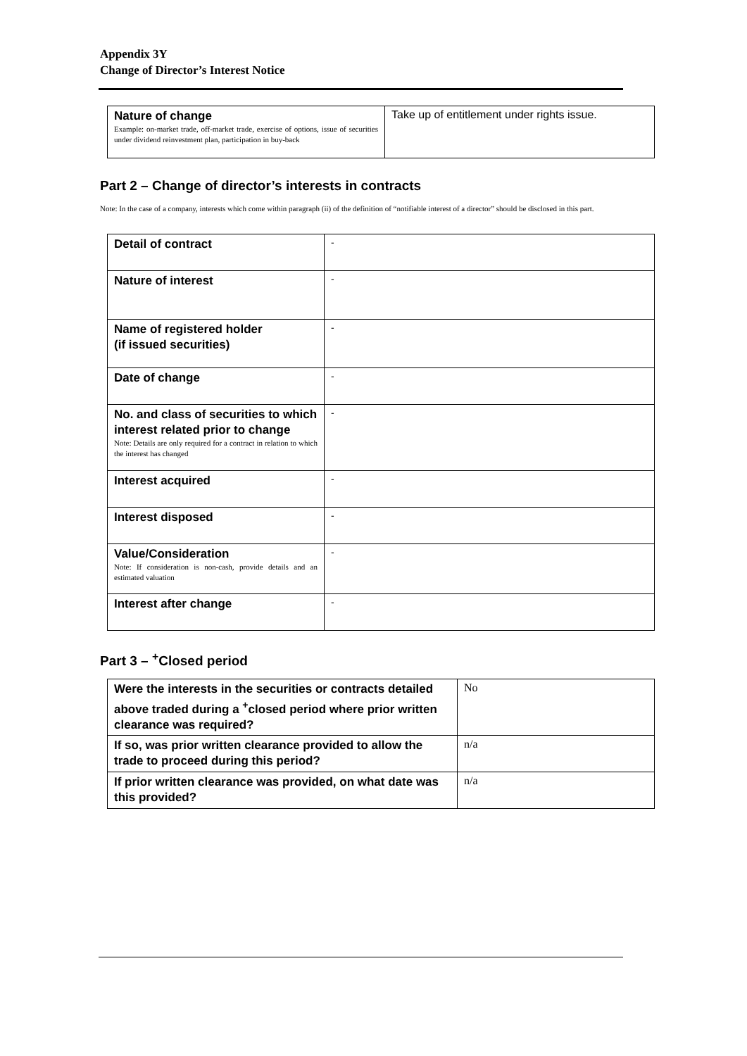Appendix 3Y
Change of Director’s Interest Notice
| Nature of change Example: on-market trade, off-market trade, exercise of options, issue of securities under dividend reinvestment plan, participation in buy-back | Take up of entitlement under rights issue. |
Part 2 – Change of director’s interests in contracts
Note: In the case of a company, interests which come within paragraph (ii) of the definition of “notifiable interest of a director” should be disclosed in this part.
| Detail of contract | - |
| Nature of interest | - |
| Name of registered holder (if issued securities) | - |
| Date of change | - |
| No. and class of securities to which interest related prior to change Note: Details are only required for a contract in relation to which the interest has changed | - |
| Interest acquired | - |
| Interest disposed | - |
| Value/Consideration Note: If consideration is non-cash, provide details and an estimated valuation | - |
| Interest after change | - |
Part 3 – <sup>+</sup>Closed period
| Were the interests in the securities or contracts detailed above traded during a <sup>+</sup>closed period where prior written clearance was required? | No |
| If so, was prior written clearance provided to allow the trade to proceed during this period? | n/a |
| If prior written clearance was provided, on what date was this provided? | n/a |